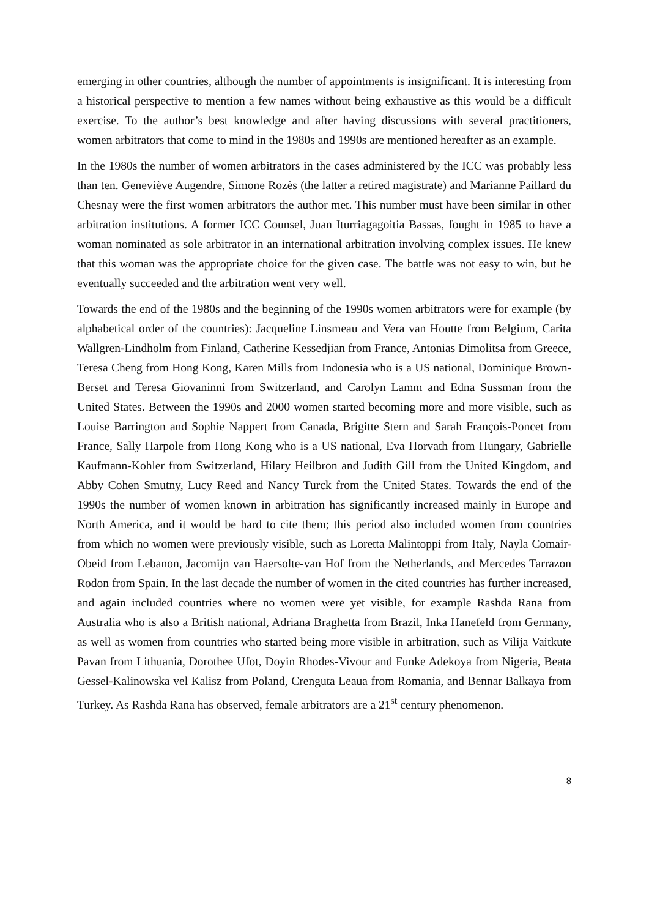emerging in other countries, although the number of appointments is insignificant. It is interesting from a historical perspective to mention a few names without being exhaustive as this would be a difficult exercise. To the author’s best knowledge and after having discussions with several practitioners, women arbitrators that come to mind in the 1980s and 1990s are mentioned hereafter as an example.
In the 1980s the number of women arbitrators in the cases administered by the ICC was probably less than ten. Geneviève Augendre, Simone Rozès (the latter a retired magistrate) and Marianne Paillard du Chesnay were the first women arbitrators the author met. This number must have been similar in other arbitration institutions. A former ICC Counsel, Juan Iturriagagoitia Bassas, fought in 1985 to have a woman nominated as sole arbitrator in an international arbitration involving complex issues. He knew that this woman was the appropriate choice for the given case. The battle was not easy to win, but he eventually succeeded and the arbitration went very well.
Towards the end of the 1980s and the beginning of the 1990s women arbitrators were for example (by alphabetical order of the countries): Jacqueline Linsmeau and Vera van Houtte from Belgium, Carita Wallgren-Lindholm from Finland, Catherine Kessedjian from France, Antonias Dimolitsa from Greece, Teresa Cheng from Hong Kong, Karen Mills from Indonesia who is a US national, Dominique Brown-Berset and Teresa Giovaninni from Switzerland, and Carolyn Lamm and Edna Sussman from the United States. Between the 1990s and 2000 women started becoming more and more visible, such as Louise Barrington and Sophie Nappert from Canada, Brigitte Stern and Sarah François-Poncet from France, Sally Harpole from Hong Kong who is a US national, Eva Horvath from Hungary, Gabrielle Kaufmann-Kohler from Switzerland, Hilary Heilbron and Judith Gill from the United Kingdom, and Abby Cohen Smutny, Lucy Reed and Nancy Turck from the United States. Towards the end of the 1990s the number of women known in arbitration has significantly increased mainly in Europe and North America, and it would be hard to cite them; this period also included women from countries from which no women were previously visible, such as Loretta Malintoppi from Italy, Nayla Comair-Obeid from Lebanon, Jacomijn van Haersolte-van Hof from the Netherlands, and Mercedes Tarrazon Rodon from Spain. In the last decade the number of women in the cited countries has further increased, and again included countries where no women were yet visible, for example Rashda Rana from Australia who is also a British national, Adriana Braghetta from Brazil, Inka Hanefeld from Germany, as well as women from countries who started being more visible in arbitration, such as Vilija Vaitkute Pavan from Lithuania, Dorothee Ufot, Doyin Rhodes-Vivour and Funke Adekoya from Nigeria, Beata Gessel-Kalinowska vel Kalisz from Poland, Crenguta Leaua from Romania, and Bennar Balkaya from Turkey. As Rashda Rana has observed, female arbitrators are a 21<sup>st</sup> century phenomenon.
8